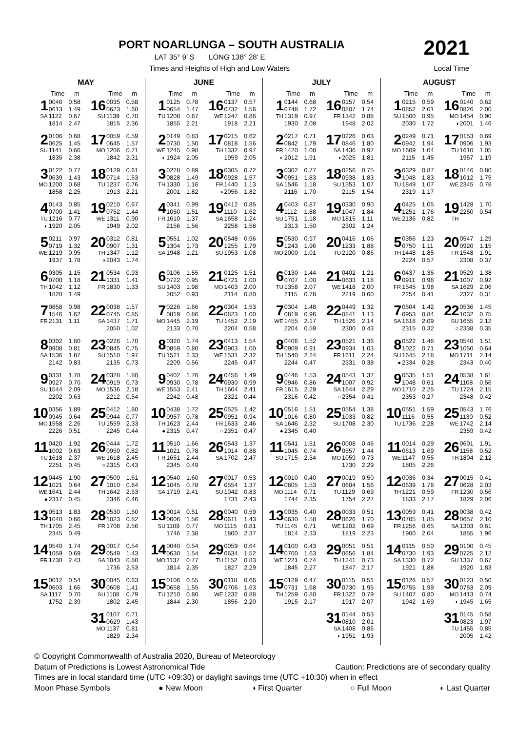PORT NOARLUNGA – SOUTH AUSTRALIA
LAT 35° 9’ S LONG 138° 28’ E
Times and Heights of High and Low Waters
2021
Local Time
MAY
| | Time | m | | Time | m |
| --- | --- | --- | --- | --- | --- |
| 1 SA | 0046 0613 1122 1814 | 0.58 1.49 0.67 2.47 | 16 SU | 0035 0623 1139 1815 | 0.58 1.60 0.70 2.36 |
| 2 SU | 0106 0625 1141 1835 | 0.68 1.45 0.66 2.38 | 17 MO | 0059 0645 1206 1842 | 0.59 1.57 0.71 2.31 |
| 3 MO | 0122 0639 1200 1858 | 0.77 1.43 0.68 2.25 | 18 TU | 0129 0714 1237 1913 | 0.61 1.53 0.76 2.21 |
| 4 TU ◐ | 0143 0700 1216 1920 | 0.85 1.41 0.77 2.05 | 19 WE | 0210 0752 1311 1949 | 0.67 1.44 0.90 2.02 |
| 5 WE | 0211 0719 1219 1937 | 0.97 1.32 0.95 1.78 | 20 TH ◑ | 0312 0907 1347 2043 | 0.81 1.31 1.12 1.74 |
| 6 TH | 0305 0700 1042 1820 | 1.15 1.18 1.12 1.49 | 21 FR | 0534 1331 1830 | 0.93 1.41 1.33 |
| 7 FR | 0858 1546 2131 | 0.98 1.62 1.11 | 22 SA | 0038 0745 1437 2050 | 1.57 0.85 1.71 1.02 |
| 8 SA | 0302 0908 1536 2142 | 1.60 0.81 1.87 0.83 | 23 SU | 0226 0845 1510 2135 | 1.70 0.75 1.97 0.73 |
| 9 SU | 0331 0927 1544 2202 | 1.78 0.70 2.09 0.63 | 24 MO | 0328 0919 1536 2212 | 1.80 0.73 2.18 0.54 |
| 10 MO | 0356 0945 1558 2226 | 1.89 0.64 2.26 0.51 | 25 TU | 0412 0944 1559 2245 | 1.80 0.77 2.33 0.44 |
| 11 TU | 0420 1002 1618 2251 | 1.92 0.63 2.37 0.45 | 26 WE ○ | 0444 0959 1618 2315 | 1.72 0.82 2.45 0.43 |
| 12 WE ● | 0445 1021 1641 2317 | 1.90 0.64 2.44 0.45 | 27 TH | 0509 1010 1642 2346 | 1.61 0.84 2.53 0.46 |
| 13 TH | 0513 1040 1705 2345 | 1.83 0.66 2.45 0.49 | 28 FR | 0530 1023 1708 | 1.50 0.82 2.56 |
| 14 FR | 0540 1059 1730 | 1.74 0.69 2.43 | 29 SA | 0017 0549 1043 1736 | 0.54 1.43 0.80 2.53 |
| 15 SA | 0012 0603 1117 1752 | 0.54 1.66 0.70 2.39 | 30 SU | 0045 0608 1108 1802 | 0.63 1.41 0.79 2.45 |
| | | | 31 MO | 0107 0629 1137 1829 | 0.71 1.43 0.81 2.34 |
JUNE
| | Time | m | | Time | m |
| --- | --- | --- | --- | --- | --- |
| 1 TU | 0125 0654 1208 1855 | 0.78 1.47 0.87 2.21 | 16 WE | 0137 0732 1247 1918 | 0.57 1.56 0.86 2.21 |
| 2 WE ◐ | 0149 0730 1245 1924 | 0.83 1.50 0.98 2.05 | 17 TH | 0215 0818 1332 1959 | 0.62 1.56 0.97 2.05 |
| 3 TH | 0228 0828 1330 2001 | 0.89 1.49 1.16 1.82 | 18 FR ◑ | 0305 0928 1440 2056 | 0.72 1.57 1.13 1.82 |
| 4 FR | 0341 1050 1610 2156 | 0.99 1.51 1.37 1.56 | 19 SA | 0412 1110 1658 2258 | 0.85 1.62 1.24 1.58 |
| 5 SA | 0551 1304 1948 | 1.02 1.73 1.21 | 20 SU | 0548 1255 1953 | 0.96 1.79 1.08 |
| 6 SU | 0106 0722 1403 2052 | 1.55 0.95 1.98 0.93 | 21 MO | 0125 0721 1403 2114 | 1.51 1.00 2.00 0.80 |
| 7 MO | 0226 0819 1445 2133 | 1.66 0.86 2.19 0.70 | 22 TU | 0304 0823 1452 2204 | 1.53 1.00 2.19 0.58 |
| 8 TU | 0320 0859 1521 2209 | 1.74 0.80 2.33 0.56 | 23 WE | 0413 0903 1531 2245 | 1.54 1.00 2.32 0.47 |
| 9 WE | 0402 0930 1553 2242 | 1.76 0.78 2.41 0.48 | 24 TH | 0456 0930 1604 2321 | 1.49 0.99 2.41 0.44 |
| 10 TH ● | 0438 0957 1623 2315 | 1.72 0.78 2.44 0.47 | 25 FR ○ | 0525 0951 1633 2351 | 1.42 0.94 2.46 0.47 |
| 11 FR | 0510 1021 1651 2345 | 1.66 0.78 2.44 0.49 | 26 SA | 0543 1014 1702 | 1.37 0.88 2.47 |
| 12 SA | 0540 1045 1719 | 1.60 0.78 2.41 | 27 SU | 0017 0554 1042 1731 | 0.53 1.37 0.83 2.43 |
| 13 SU | 0014 0606 1109 1746 | 0.51 1.56 0.77 2.38 | 28 MO | 0040 0611 1115 1800 | 0.59 1.43 0.81 2.37 |
| 14 MO | 0040 0630 1137 1814 | 0.54 1.54 0.77 2.35 | 29 TU | 0059 0634 1152 1827 | 0.64 1.52 0.83 2.29 |
| 15 TU | 0106 0658 1210 1844 | 0.55 1.55 0.80 2.30 | 30 WE | 0118 0706 1232 1856 | 0.66 1.63 0.88 2.20 |
JULY
| | Time | m | | Time | m |
| --- | --- | --- | --- | --- | --- |
| 1 TH | 0144 0748 1319 1930 | 0.68 1.72 0.97 2.08 | 16 FR | 0157 0807 1342 1948 | 0.54 1.74 0.88 2.02 |
| 2 FR ◐ | 0217 0842 1420 2012 | 0.71 1.79 1.08 1.91 | 17 SA ◑ | 0226 0846 1436 2025 | 0.63 1.80 0.97 1.81 |
| 3 SA | 0302 0951 1546 2116 | 0.77 1.83 1.18 1.70 | 18 SU | 0256 0938 1553 2115 | 0.75 1.83 1.07 1.54 |
| 4 SU | 0403 1112 1751 2313 | 0.87 1.88 1.18 1.50 | 19 MO | 0330 1047 1815 2302 | 0.90 1.84 1.11 1.24 |
| 5 MO | 0530 1243 2000 | 0.97 1.96 1.01 | 20 TU | 0416 1233 2120 | 1.06 1.88 0.86 |
| 6 TU | 0130 0707 1358 2115 | 1.44 1.00 2.07 0.78 | 21 WE | 0402 0633 1418 2219 | 1.21 1.18 2.00 0.60 |
| 7 WE | 0304 0819 1455 2204 | 1.48 0.96 2.17 0.59 | 22 TH | 0449 0841 1526 2300 | 1.32 1.13 2.14 0.43 |
| 8 TH | 0406 0909 1540 2244 | 1.52 0.91 2.24 0.47 | 23 FR | 0521 0934 1611 2331 | 1.36 1.03 2.24 0.38 |
| 9 FR | 0446 0946 1615 2316 | 1.53 0.86 2.29 0.42 | 24 SA ○ | 0543 1007 1644 2354 | 1.37 0.92 2.29 0.41 |
| 10 SA ● | 0516 1016 1646 2345 | 1.51 0.80 2.32 0.40 | 25 SU | 0554 1033 1708 | 1.38 0.82 2.30 |
| 11 SU | 0541 1045 1715 | 1.51 0.74 2.34 | 26 MO | 0008 0557 1059 1730 | 0.46 1.44 0.73 2.29 |
| 12 MO | 0010 0605 1114 1744 | 0.40 1.53 0.71 2.35 | 27 TU | 0019 0604 1129 1754 | 0.50 1.56 0.69 2.27 |
| 13 TU | 0035 0630 1145 1814 | 0.40 1.58 0.71 2.33 | 28 WE | 0033 0626 1202 1819 | 0.51 1.70 0.69 2.23 |
| 14 WE | 0100 0700 1221 1845 | 0.43 1.63 0.74 2.27 | 29 TH | 0051 0656 1241 1847 | 0.51 1.84 0.73 2.17 |
| 15 TH | 0129 0731 1259 1915 | 0.47 1.68 0.80 2.17 | 30 FR | 0115 0730 1322 1917 | 0.51 1.95 0.79 2.07 |
| | | | 31 SA ◐ | 0144 0810 1408 1951 | 0.53 2.01 0.86 1.93 |
AUGUST
| | Time | m | | Time | m |
| --- | --- | --- | --- | --- | --- |
| 1 SU | 0215 0852 1500 2030 | 0.59 2.01 0.95 1.72 | 16 MO ◑ | 0140 0826 1454 2001 | 0.62 2.00 0.90 1.46 |
| 2 MO | 0249 0942 1609 2115 | 0.71 1.94 1.04 1.45 | 17 TU | 0153 0906 1610 1957 | 0.69 1.93 1.05 1.19 |
| 3 TU | 0329 1048 1849 2319 | 0.87 1.83 1.07 1.17 | 18 WE | 0146 1012 2345 | 0.80 1.75 0.78 |
| 4 WE | 0425 1251 2136 | 1.05 1.76 0.82 | 19 TH | 1428 2250 | 1.70 0.54 |
| 5 TH | 0356 0750 1448 2224 | 1.23 1.11 1.85 0.57 | 20 FR | 0547 0920 1548 2308 | 1.29 1.15 1.91 0.37 |
| 6 FR | 0437 0911 1545 2254 | 1.35 0.98 1.98 0.41 | 21 SA | 0529 1007 1629 2327 | 1.38 0.92 2.06 0.31 |
| 7 SA | 0504 0953 1618 2315 | 1.42 0.84 2.09 0.32 | 22 SU ○ | 0536 1032 1655 2338 | 1.45 0.75 2.12 0.35 |
| 8 SU ● | 0522 1022 1645 2334 | 1.46 0.71 2.18 0.28 | 23 MO | 0540 1050 1711 2343 | 1.51 0.64 2.14 0.40 |
| 9 MO | 0535 1048 1710 2353 | 1.51 0.61 2.25 0.27 | 24 TU | 0538 1108 1724 2348 | 1.61 0.56 2.15 0.42 |
| 10 TU | 0551 1116 1736 | 1.59 0.55 2.28 | 25 WE | 0543 1130 1742 2359 | 1.76 0.52 2.14 0.42 |
| 11 WE | 0014 0613 1147 1805 | 0.29 1.69 0.55 2.26 | 26 TH | 0601 1158 1804 | 1.91 0.52 2.12 |
| 12 TH | 0036 0639 1221 1833 | 0.34 1.78 0.59 2.17 | 27 FR | 0015 0628 1230 1829 | 0.41 2.03 0.56 2.06 |
| 13 FR | 0059 0705 1256 1900 | 0.41 1.85 0.65 2.04 | 28 SA | 0038 0657 1303 1855 | 0.42 2.10 0.61 1.96 |
| 14 SA | 0115 0730 1330 1921 | 0.50 1.93 0.72 1.88 | 29 SU | 0100 0725 1337 1920 | 0.45 2.12 0.67 1.83 |
| 15 SU | 0128 0755 1407 1942 | 0.57 1.99 0.80 1.69 | 30 MO ◐ | 0123 0753 1413 1945 | 0.50 2.09 0.74 1.65 |
| | | | 31 TU | 0145 0823 1455 2005 | 0.58 1.97 0.85 1.42 |
© Copyright Commonwealth of Australia 2020, Bureau of Meteorology
Datum of Predictions is Lowest Astronomical Tide Caution: Predictions are of secondary quality
Times are in local standard time (UTC +09:30) or daylight savings time (UTC +10:30) when in effect
Moon Phase Symbols ● New Moon ◑ First Quarter ○ Full Moon ◐ Last Quarter